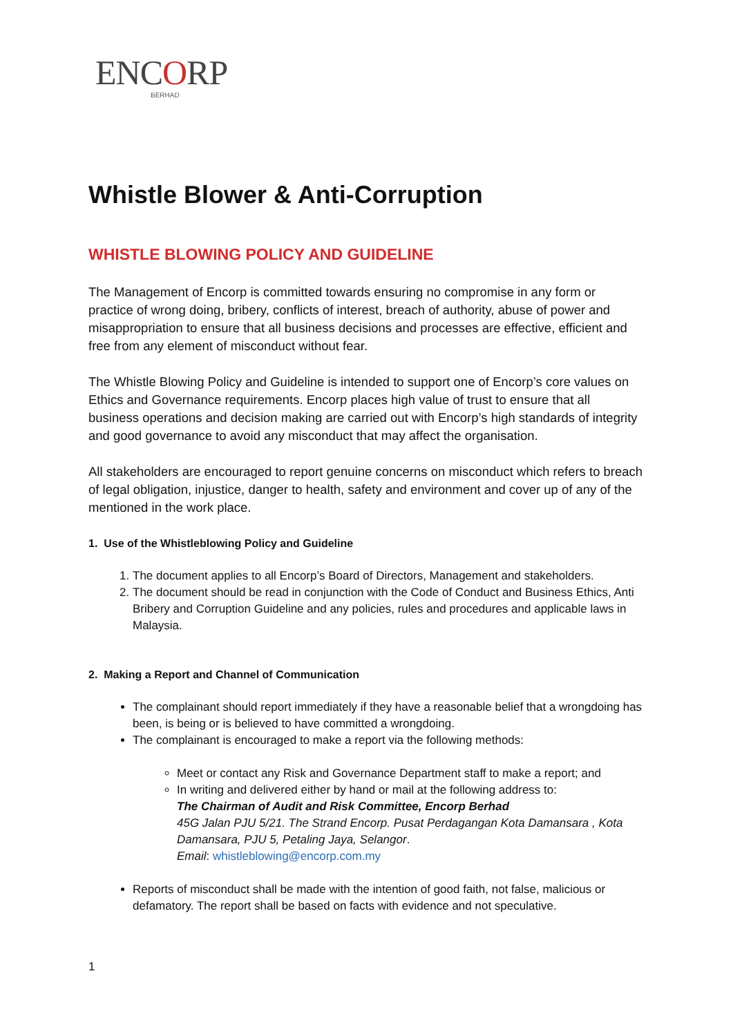ENCORP
BERHAD
Whistle Blower & Anti-Corruption
WHISTLE BLOWING POLICY AND GUIDELINE
The Management of Encorp is committed towards ensuring no compromise in any form or practice of wrong doing, bribery, conflicts of interest, breach of authority, abuse of power and misappropriation to ensure that all business decisions and processes are effective, efficient and free from any element of misconduct without fear.
The Whistle Blowing Policy and Guideline is intended to support one of Encorp’s core values on Ethics and Governance requirements. Encorp places high value of trust to ensure that all business operations and decision making are carried out with Encorp’s high standards of integrity and good governance to avoid any misconduct that may affect the organisation.
All stakeholders are encouraged to report genuine concerns on misconduct which refers to breach of legal obligation, injustice, danger to health, safety and environment and cover up of any of the mentioned in the work place.
1. Use of the Whistleblowing Policy and Guideline
1. The document applies to all Encorp’s Board of Directors, Management and stakeholders.
2. The document should be read in conjunction with the Code of Conduct and Business Ethics, Anti Bribery and Corruption Guideline and any policies, rules and procedures and applicable laws in Malaysia.
2. Making a Report and Channel of Communication
The complainant should report immediately if they have a reasonable belief that a wrongdoing has been, is being or is believed to have committed a wrongdoing.
The complainant is encouraged to make a report via the following methods:
Meet or contact any Risk and Governance Department staff to make a report; and
In writing and delivered either by hand or mail at the following address to:
The Chairman of Audit and Risk Committee, Encorp Berhad
45G Jalan PJU 5/21. The Strand Encorp. Pusat Perdagangan Kota Damansara , Kota Damansara, PJU 5, Petaling Jaya, Selangor.
Email: whistleblowing@encorp.com.my
Reports of misconduct shall be made with the intention of good faith, not false, malicious or defamatory. The report shall be based on facts with evidence and not speculative.
1